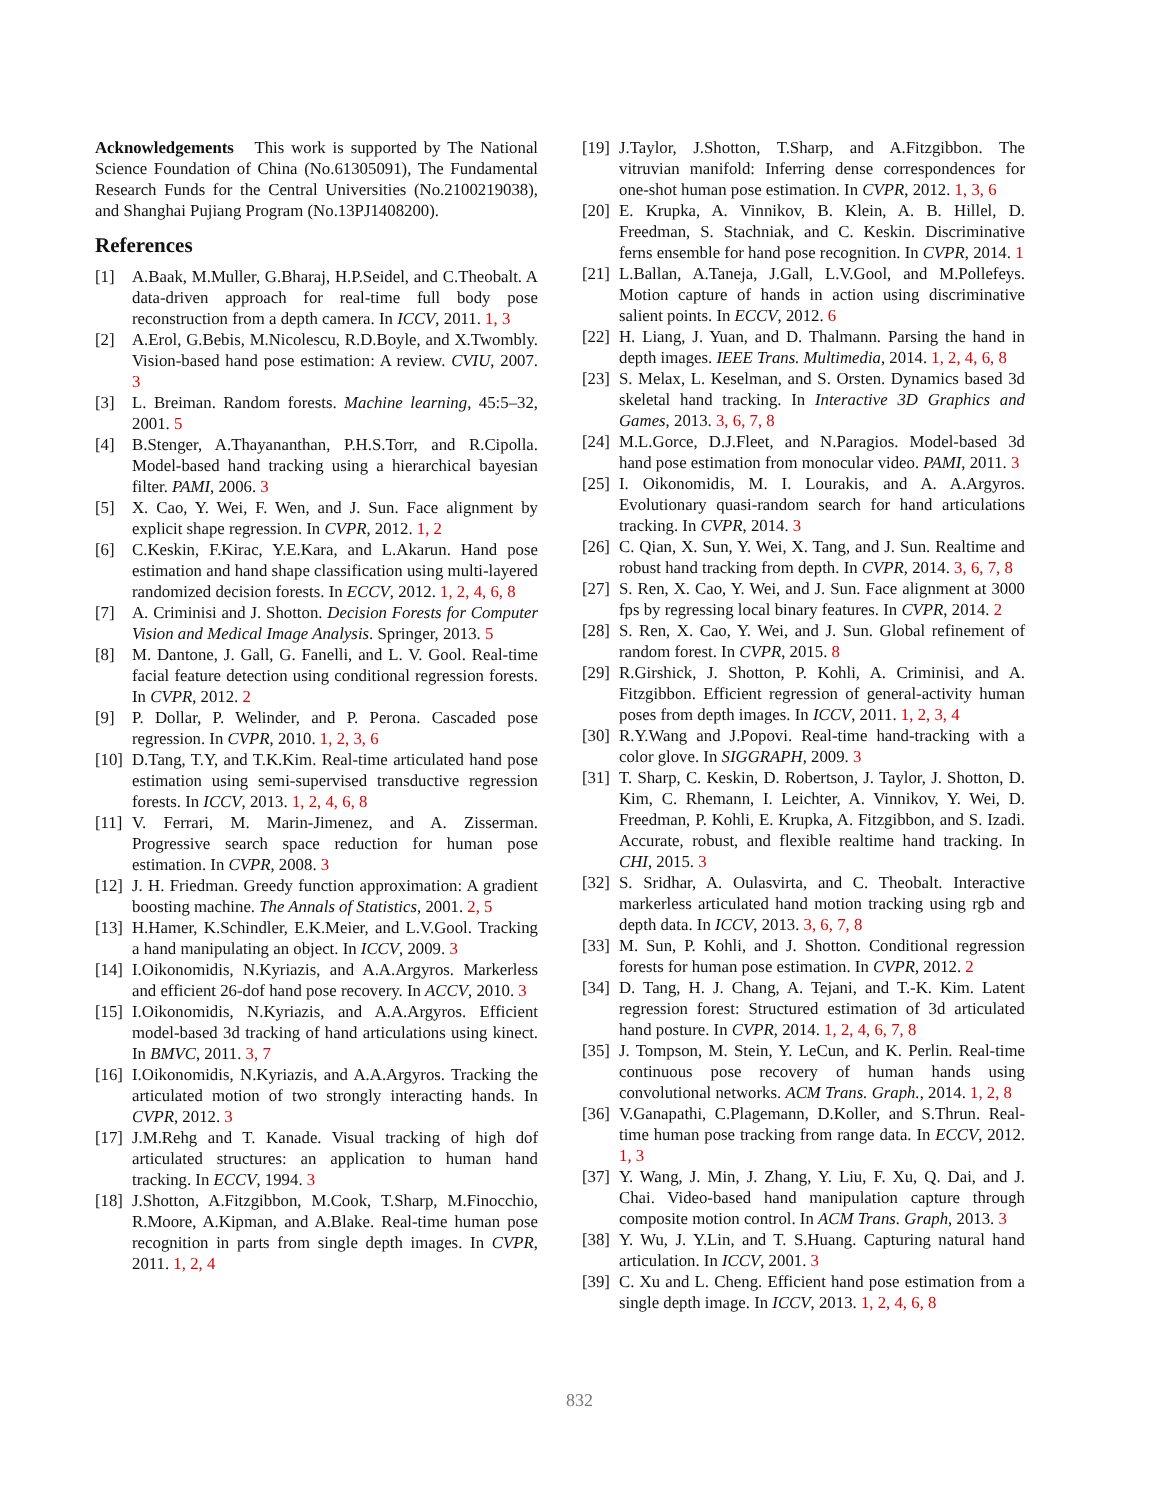Acknowledgements This work is supported by The National Science Foundation of China (No.61305091), The Fundamental Research Funds for the Central Universities (No.2100219038), and Shanghai Pujiang Program (No.13PJ1408200).
References
[1] A.Baak, M.Muller, G.Bharaj, H.P.Seidel, and C.Theobalt. A data-driven approach for real-time full body pose reconstruction from a depth camera. In ICCV, 2011. 1, 3
[2] A.Erol, G.Bebis, M.Nicolescu, R.D.Boyle, and X.Twombly. Vision-based hand pose estimation: A review. CVIU, 2007. 3
[3] L. Breiman. Random forests. Machine learning, 45:5–32, 2001. 5
[4] B.Stenger, A.Thayananthan, P.H.S.Torr, and R.Cipolla. Model-based hand tracking using a hierarchical bayesian filter. PAMI, 2006. 3
[5] X. Cao, Y. Wei, F. Wen, and J. Sun. Face alignment by explicit shape regression. In CVPR, 2012. 1, 2
[6] C.Keskin, F.Kirac, Y.E.Kara, and L.Akarun. Hand pose estimation and hand shape classification using multi-layered randomized decision forests. In ECCV, 2012. 1, 2, 4, 6, 8
[7] A. Criminisi and J. Shotton. Decision Forests for Computer Vision and Medical Image Analysis. Springer, 2013. 5
[8] M. Dantone, J. Gall, G. Fanelli, and L. V. Gool. Real-time facial feature detection using conditional regression forests. In CVPR, 2012. 2
[9] P. Dollar, P. Welinder, and P. Perona. Cascaded pose regression. In CVPR, 2010. 1, 2, 3, 6
[10] D.Tang, T.Y, and T.K.Kim. Real-time articulated hand pose estimation using semi-supervised transductive regression forests. In ICCV, 2013. 1, 2, 4, 6, 8
[11] V. Ferrari, M. Marin-Jimenez, and A. Zisserman. Progressive search space reduction for human pose estimation. In CVPR, 2008. 3
[12] J. H. Friedman. Greedy function approximation: A gradient boosting machine. The Annals of Statistics, 2001. 2, 5
[13] H.Hamer, K.Schindler, E.K.Meier, and L.V.Gool. Tracking a hand manipulating an object. In ICCV, 2009. 3
[14] I.Oikonomidis, N.Kyriazis, and A.A.Argyros. Markerless and efficient 26-dof hand pose recovery. In ACCV, 2010. 3
[15] I.Oikonomidis, N.Kyriazis, and A.A.Argyros. Efficient model-based 3d tracking of hand articulations using kinect. In BMVC, 2011. 3, 7
[16] I.Oikonomidis, N.Kyriazis, and A.A.Argyros. Tracking the articulated motion of two strongly interacting hands. In CVPR, 2012. 3
[17] J.M.Rehg and T. Kanade. Visual tracking of high dof articulated structures: an application to human hand tracking. In ECCV, 1994. 3
[18] J.Shotton, A.Fitzgibbon, M.Cook, T.Sharp, M.Finocchio, R.Moore, A.Kipman, and A.Blake. Real-time human pose recognition in parts from single depth images. In CVPR, 2011. 1, 2, 4
[19] J.Taylor, J.Shotton, T.Sharp, and A.Fitzgibbon. The vitruvian manifold: Inferring dense correspondences for one-shot human pose estimation. In CVPR, 2012. 1, 3, 6
[20] E. Krupka, A. Vinnikov, B. Klein, A. B. Hillel, D. Freedman, S. Stachniak, and C. Keskin. Discriminative ferns ensemble for hand pose recognition. In CVPR, 2014. 1
[21] L.Ballan, A.Taneja, J.Gall, L.V.Gool, and M.Pollefeys. Motion capture of hands in action using discriminative salient points. In ECCV, 2012. 6
[22] H. Liang, J. Yuan, and D. Thalmann. Parsing the hand in depth images. IEEE Trans. Multimedia, 2014. 1, 2, 4, 6, 8
[23] S. Melax, L. Keselman, and S. Orsten. Dynamics based 3d skeletal hand tracking. In Interactive 3D Graphics and Games, 2013. 3, 6, 7, 8
[24] M.L.Gorce, D.J.Fleet, and N.Paragios. Model-based 3d hand pose estimation from monocular video. PAMI, 2011. 3
[25] I. Oikonomidis, M. I. Lourakis, and A. A.Argyros. Evolutionary quasi-random search for hand articulations tracking. In CVPR, 2014. 3
[26] C. Qian, X. Sun, Y. Wei, X. Tang, and J. Sun. Realtime and robust hand tracking from depth. In CVPR, 2014. 3, 6, 7, 8
[27] S. Ren, X. Cao, Y. Wei, and J. Sun. Face alignment at 3000 fps by regressing local binary features. In CVPR, 2014. 2
[28] S. Ren, X. Cao, Y. Wei, and J. Sun. Global refinement of random forest. In CVPR, 2015. 8
[29] R.Girshick, J. Shotton, P. Kohli, A. Criminisi, and A. Fitzgibbon. Efficient regression of general-activity human poses from depth images. In ICCV, 2011. 1, 2, 3, 4
[30] R.Y.Wang and J.Popovi. Real-time hand-tracking with a color glove. In SIGGRAPH, 2009. 3
[31] T. Sharp, C. Keskin, D. Robertson, J. Taylor, J. Shotton, D. Kim, C. Rhemann, I. Leichter, A. Vinnikov, Y. Wei, D. Freedman, P. Kohli, E. Krupka, A. Fitzgibbon, and S. Izadi. Accurate, robust, and flexible realtime hand tracking. In CHI, 2015. 3
[32] S. Sridhar, A. Oulasvirta, and C. Theobalt. Interactive markerless articulated hand motion tracking using rgb and depth data. In ICCV, 2013. 3, 6, 7, 8
[33] M. Sun, P. Kohli, and J. Shotton. Conditional regression forests for human pose estimation. In CVPR, 2012. 2
[34] D. Tang, H. J. Chang, A. Tejani, and T.-K. Kim. Latent regression forest: Structured estimation of 3d articulated hand posture. In CVPR, 2014. 1, 2, 4, 6, 7, 8
[35] J. Tompson, M. Stein, Y. LeCun, and K. Perlin. Real-time continuous pose recovery of human hands using convolutional networks. ACM Trans. Graph., 2014. 1, 2, 8
[36] V.Ganapathi, C.Plagemann, D.Koller, and S.Thrun. Real-time human pose tracking from range data. In ECCV, 2012. 1, 3
[37] Y. Wang, J. Min, J. Zhang, Y. Liu, F. Xu, Q. Dai, and J. Chai. Video-based hand manipulation capture through composite motion control. In ACM Trans. Graph, 2013. 3
[38] Y. Wu, J. Y.Lin, and T. S.Huang. Capturing natural hand articulation. In ICCV, 2001. 3
[39] C. Xu and L. Cheng. Efficient hand pose estimation from a single depth image. In ICCV, 2013. 1, 2, 4, 6, 8
832